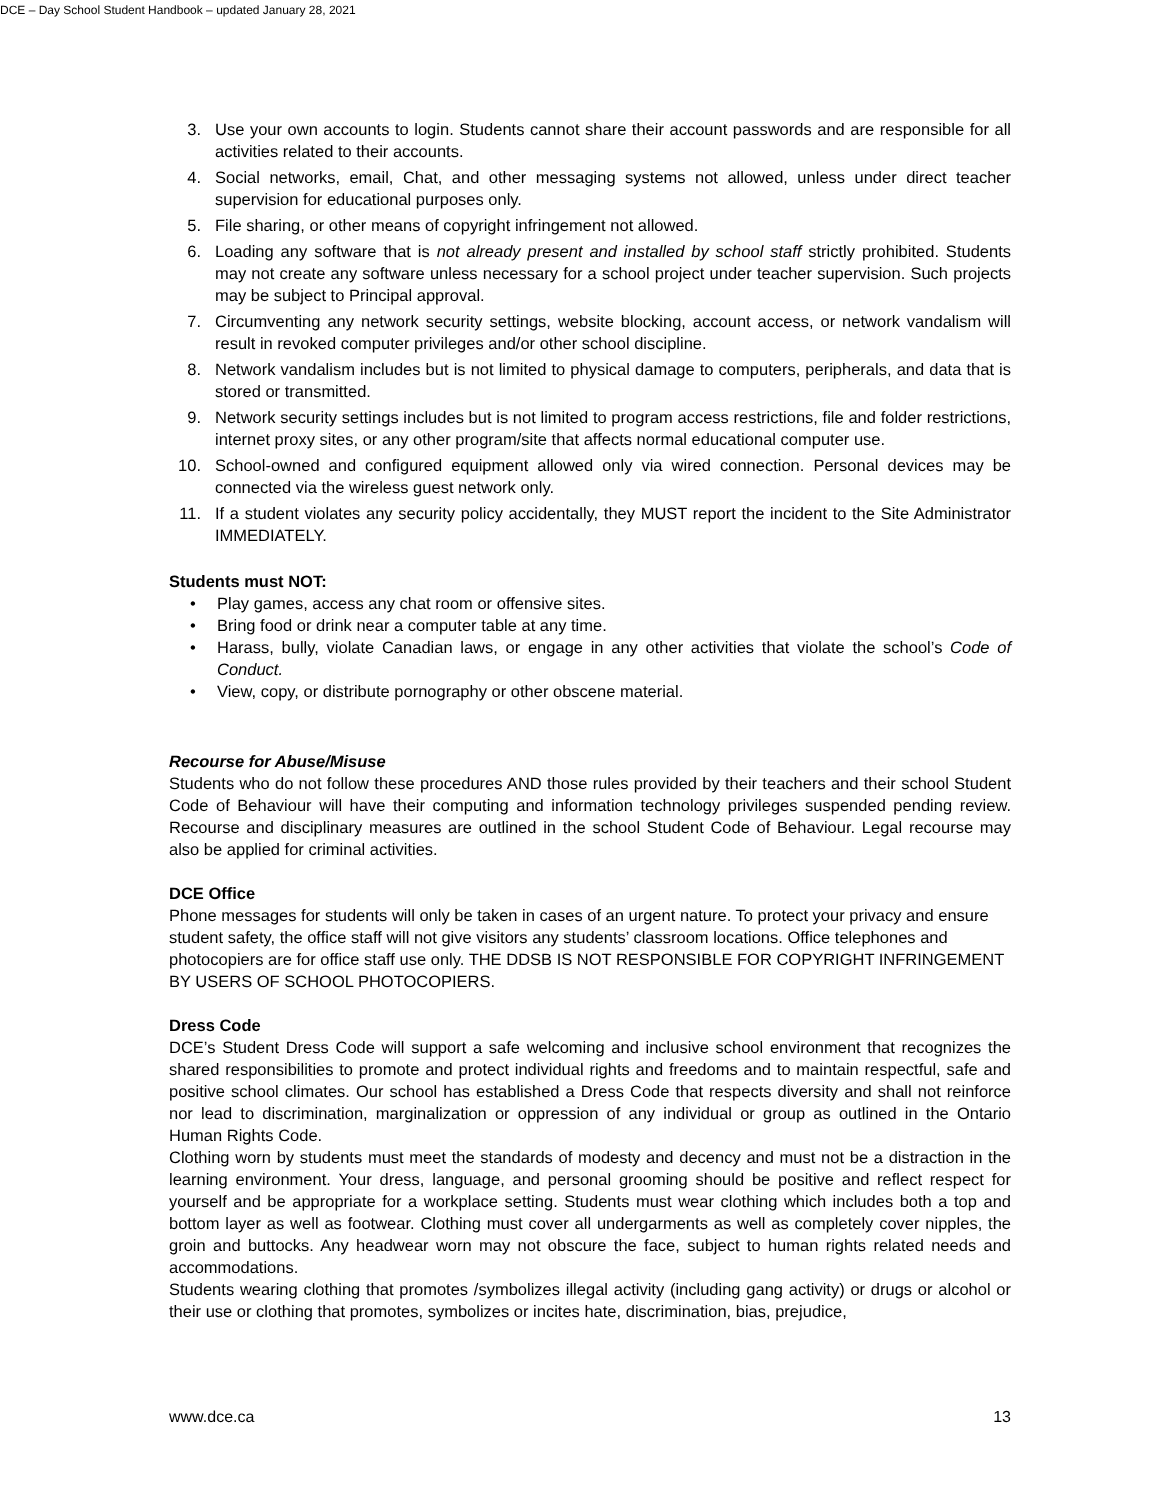DCE – Day School Student Handbook – updated January 28, 2021
3. Use your own accounts to login. Students cannot share their account passwords and are responsible for all activities related to their accounts.
4. Social networks, email, Chat, and other messaging systems not allowed, unless under direct teacher supervision for educational purposes only.
5. File sharing, or other means of copyright infringement not allowed.
6. Loading any software that is not already present and installed by school staff strictly prohibited. Students may not create any software unless necessary for a school project under teacher supervision. Such projects may be subject to Principal approval.
7. Circumventing any network security settings, website blocking, account access, or network vandalism will result in revoked computer privileges and/or other school discipline.
8. Network vandalism includes but is not limited to physical damage to computers, peripherals, and data that is stored or transmitted.
9. Network security settings includes but is not limited to program access restrictions, file and folder restrictions, internet proxy sites, or any other program/site that affects normal educational computer use.
10. School-owned and configured equipment allowed only via wired connection. Personal devices may be connected via the wireless guest network only.
11. If a student violates any security policy accidentally, they MUST report the incident to the Site Administrator IMMEDIATELY.
Students must NOT:
• Play games, access any chat room or offensive sites.
• Bring food or drink near a computer table at any time.
• Harass, bully, violate Canadian laws, or engage in any other activities that violate the school’s Code of Conduct.
• View, copy, or distribute pornography or other obscene material.
Recourse for Abuse/Misuse
Students who do not follow these procedures AND those rules provided by their teachers and their school Student Code of Behaviour will have their computing and information technology privileges suspended pending review. Recourse and disciplinary measures are outlined in the school Student Code of Behaviour. Legal recourse may also be applied for criminal activities.
DCE Office
Phone messages for students will only be taken in cases of an urgent nature. To protect your privacy and ensure student safety, the office staff will not give visitors any students’ classroom locations. Office telephones and photocopiers are for office staff use only. THE DDSB IS NOT RESPONSIBLE FOR COPYRIGHT INFRINGEMENT BY USERS OF SCHOOL PHOTOCOPIERS.
Dress Code
DCE’s Student Dress Code will support a safe welcoming and inclusive school environment that recognizes the shared responsibilities to promote and protect individual rights and freedoms and to maintain respectful, safe and positive school climates. Our school has established a Dress Code that respects diversity and shall not reinforce nor lead to discrimination, marginalization or oppression of any individual or group as outlined in the Ontario Human Rights Code.
Clothing worn by students must meet the standards of modesty and decency and must not be a distraction in the learning environment. Your dress, language, and personal grooming should be positive and reflect respect for yourself and be appropriate for a workplace setting. Students must wear clothing which includes both a top and bottom layer as well as footwear. Clothing must cover all undergarments as well as completely cover nipples, the groin and buttocks. Any headwear worn may not obscure the face, subject to human rights related needs and accommodations.
Students wearing clothing that promotes /symbolizes illegal activity (including gang activity) or drugs or alcohol or their use or clothing that promotes, symbolizes or incites hate, discrimination, bias, prejudice,
www.dce.ca 13